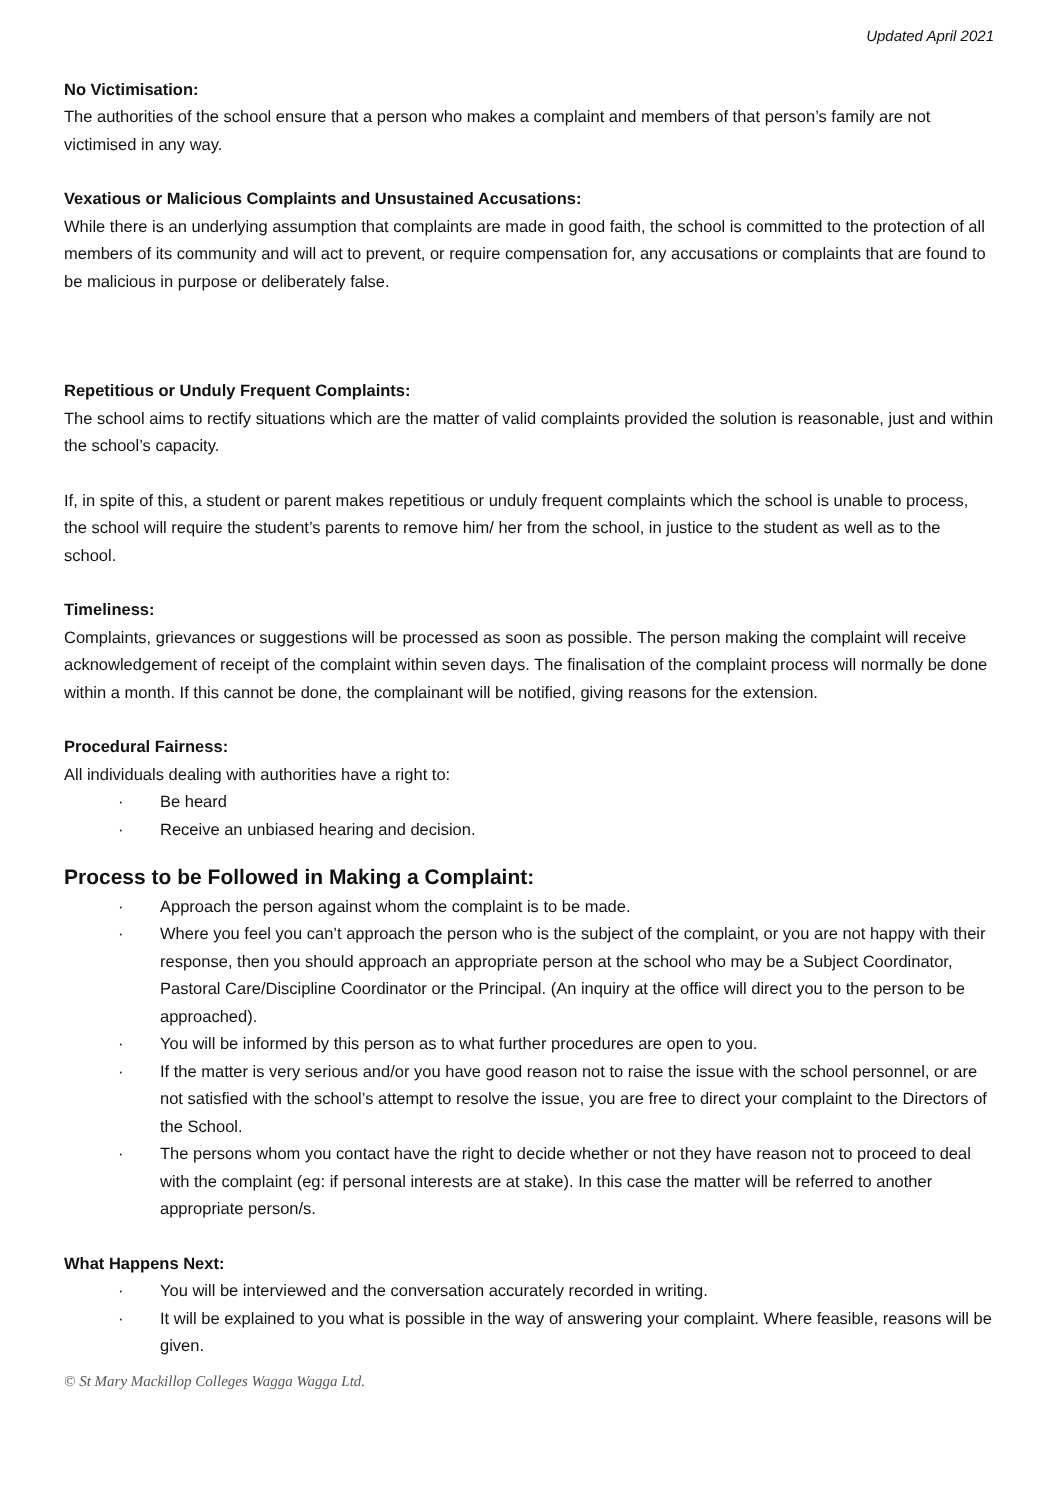Updated April 2021
No Victimisation:
The authorities of the school ensure that a person who makes a complaint and members of that person’s family are not victimised in any way.
Vexatious or Malicious Complaints and Unsustained Accusations:
While there is an underlying assumption that complaints are made in good faith, the school is committed to the protection of all members of its community and will act to prevent, or require compensation for, any accusations or complaints that are found to be malicious in purpose or deliberately false.
Repetitious or Unduly Frequent Complaints:
The school aims to rectify situations which are the matter of valid complaints provided the solution is reasonable, just and within the school’s capacity.
If, in spite of this, a student or parent makes repetitious or unduly frequent complaints which the school is unable to process, the school will require the student’s parents to remove him/ her from the school, in justice to the student as well as to the school.
Timeliness:
Complaints, grievances or suggestions will be processed as soon as possible. The person making the complaint will receive acknowledgement of receipt of the complaint within seven days. The finalisation of the complaint process will normally be done within a month. If this cannot be done, the complainant will be notified, giving reasons for the extension.
Procedural Fairness:
All individuals dealing with authorities have a right to:
· Be heard
· Receive an unbiased hearing and decision.
Process to be Followed in Making a Complaint:
· Approach the person against whom the complaint is to be made.
· Where you feel you can’t approach the person who is the subject of the complaint, or you are not happy with their response, then you should approach an appropriate person at the school who may be a Subject Coordinator, Pastoral Care/Discipline Coordinator or the Principal. (An inquiry at the office will direct you to the person to be approached).
· You will be informed by this person as to what further procedures are open to you.
· If the matter is very serious and/or you have good reason not to raise the issue with the school personnel, or are not satisfied with the school’s attempt to resolve the issue, you are free to direct your complaint to the Directors of the School.
· The persons whom you contact have the right to decide whether or not they have reason not to proceed to deal with the complaint (eg: if personal interests are at stake). In this case the matter will be referred to another appropriate person/s.
What Happens Next:
· You will be interviewed and the conversation accurately recorded in writing.
· It will be explained to you what is possible in the way of answering your complaint. Where feasible, reasons will be given.
© St Mary Mackillop Colleges Wagga Wagga Ltd.